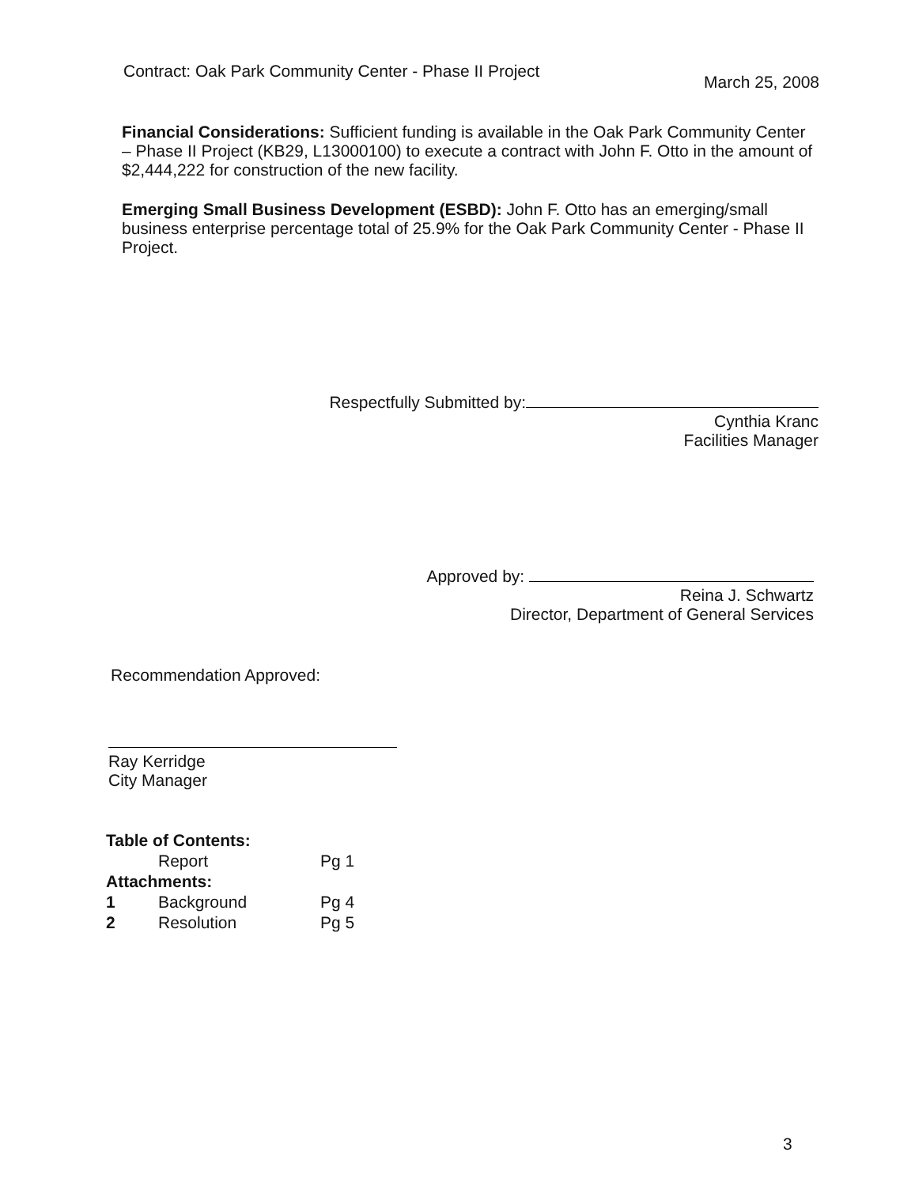Contract: Oak Park Community Center - Phase II Project March 25, 2008
Financial Considerations: Sufficient funding is available in the Oak Park Community Center – Phase II Project (KB29, L13000100) to execute a contract with John F. Otto in the amount of $2,444,222 for construction of the new facility.
Emerging Small Business Development (ESBD): John F. Otto has an emerging/small business enterprise percentage total of 25.9% for the Oak Park Community Center - Phase II Project.
Respectfully Submitted by:
Cynthia Kranc
Facilities Manager
Approved by:
Reina J. Schwartz
Director, Department of General Services
Recommendation Approved:
Ray Kerridge
City Manager
| Table of Contents: | | |
| | Report | Pg 1 |
| Attachments: | | |
| 1 | Background | Pg 4 |
| 2 | Resolution | Pg 5 |
3